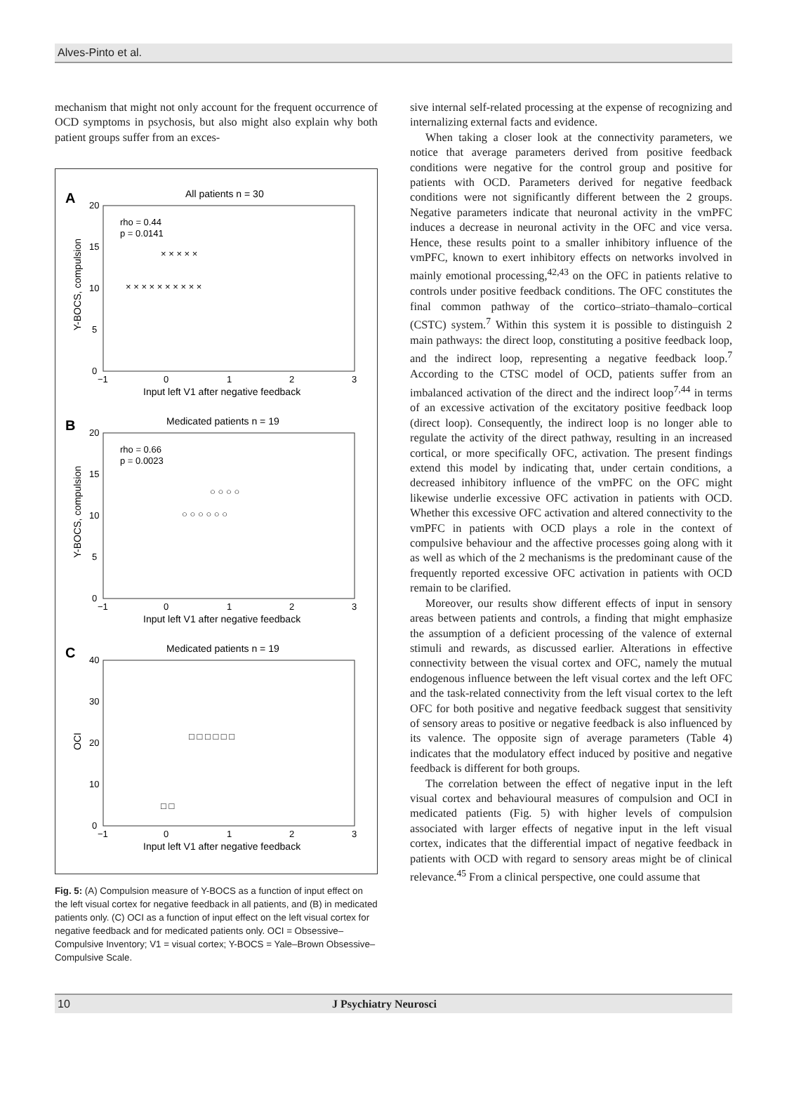Alves-Pinto et al.
mechanism that might not only account for the frequent occurrence of OCD symptoms in psychosis, but also might also explain why both patient groups suffer from an exces-
A
All patients n = 30
rho = 0.44
p = 0.0141
20
15
10
5
0
−1
0
1
2
3
Input left V1 after negative feedback
Y-BOCS, compulsion
× × × × × × × × × ×
× × × × ×
B
Medicated patients n = 19
rho = 0.66
p = 0.0023
20
15
10
5
0
−1
0
1
2
3
Input left V1 after negative feedback
Y-BOCS, compulsion
○ ○ ○ ○ ○ ○
○ ○ ○ ○
C
Medicated patients n = 19
40
30
20
10
0
−1
0
1
2
3
Input left V1 after negative feedback
OCI
□ □ □ □ □ □
□ □
Fig. 5: (A) Compulsion measure of Y-BOCS as a function of input effect on the left visual cortex for negative feedback in all patients, and (B) in medicated patients only. (C) OCI as a function of input effect on the left visual cortex for negative feedback and for medicated patients only. OCI = Obsessive–Compulsive Inventory; V1 = visual cortex; Y-BOCS = Yale–Brown Obsessive–Compulsive Scale.
sive internal self-related processing at the expense of recognizing and internalizing external facts and evidence.
When taking a closer look at the connectivity parameters, we notice that average parameters derived from positive feedback conditions were negative for the control group and positive for patients with OCD. Parameters derived for negative feedback conditions were not significantly different between the 2 groups. Negative parameters indicate that neuronal activity in the vmPFC induces a decrease in neuronal activity in the OFC and vice versa. Hence, these results point to a smaller inhibitory influence of the vmPFC, known to exert inhibitory effects on networks involved in mainly emotional processing,<sup>42,43</sup> on the OFC in patients relative to controls under positive feedback conditions. The OFC constitutes the final common pathway of the cortico–striato–thamalo–cortical (CSTC) system.<sup>7</sup> Within this system it is possible to distinguish 2 main pathways: the direct loop, constituting a positive feedback loop, and the indirect loop, representing a negative feedback loop.<sup>7</sup> According to the CTSC model of OCD, patients suffer from an imbalanced activation of the direct and the indirect loop<sup>7,44</sup> in terms of an excessive activation of the excitatory positive feedback loop (direct loop). Consequently, the indirect loop is no longer able to regulate the activity of the direct pathway, resulting in an increased cortical, or more specifically OFC, activation. The present findings extend this model by indicating that, under certain conditions, a decreased inhibitory influence of the vmPFC on the OFC might likewise underlie excessive OFC activation in patients with OCD. Whether this excessive OFC activation and altered connectivity to the vmPFC in patients with OCD plays a role in the context of compulsive behaviour and the affective processes going along with it as well as which of the 2 mechanisms is the predominant cause of the frequently reported excessive OFC activation in patients with OCD remain to be clarified.
Moreover, our results show different effects of input in sensory areas between patients and controls, a finding that might emphasize the assumption of a deficient processing of the valence of external stimuli and rewards, as discussed earlier. Alterations in effective connectivity between the visual cortex and OFC, namely the mutual endogenous influence between the left visual cortex and the left OFC and the task-related connectivity from the left visual cortex to the left OFC for both positive and negative feedback suggest that sensitivity of sensory areas to positive or negative feedback is also influenced by its valence. The opposite sign of average parameters (Table 4) indicates that the modulatory effect induced by positive and negative feedback is different for both groups.
The correlation between the effect of negative input in the left visual cortex and behavioural measures of compulsion and OCI in medicated patients (Fig. 5) with higher levels of compulsion associated with larger effects of negative input in the left visual cortex, indicates that the differential impact of negative feedback in patients with OCD with regard to sensory areas might be of clinical relevance.<sup>45</sup> From a clinical perspective, one could assume that
10 J Psychiatry Neurosci